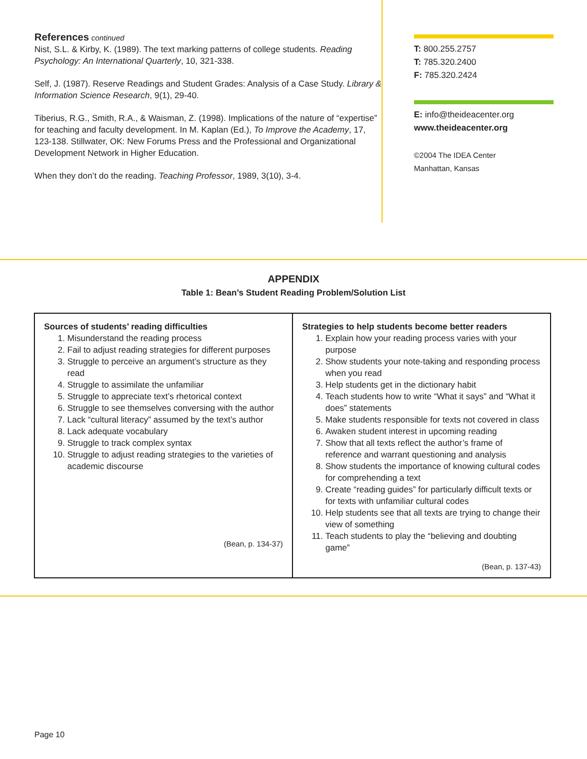References continued
Nist, S.L. & Kirby, K. (1989). The text marking patterns of college students. Reading Psychology: An International Quarterly, 10, 321-338.
Self, J. (1987). Reserve Readings and Student Grades: Analysis of a Case Study. Library & Information Science Research, 9(1), 29-40.
Tiberius, R.G., Smith, R.A., & Waisman, Z. (1998). Implications of the nature of “expertise” for teaching and faculty development. In M. Kaplan (Ed.), To Improve the Academy, 17, 123-138. Stillwater, OK: New Forums Press and the Professional and Organizational Development Network in Higher Education.
When they don’t do the reading. Teaching Professor, 1989, 3(10), 3-4.
T: 800.255.2757
T: 785.320.2400
F: 785.320.2424
E: info@theideacenter.org
www.theideacenter.org
©2004 The IDEA Center
Manhattan, Kansas
APPENDIX
Table 1: Bean’s Student Reading Problem/Solution List
| Sources of students’ reading difficulties 1. Misunderstand the reading process 2. Fail to adjust reading strategies for different purposes 3. Struggle to perceive an argument’s structure as they read 4. Struggle to assimilate the unfamiliar 5. Struggle to appreciate text’s rhetorical context 6. Struggle to see themselves conversing with the author 7. Lack “cultural literacy” assumed by the text’s author 8. Lack adequate vocabulary 9. Struggle to track complex syntax 10. Struggle to adjust reading strategies to the varieties of academic discourse (Bean, p. 134-37) | Strategies to help students become better readers 1. Explain how your reading process varies with your purpose 2. Show students your note-taking and responding process when you read 3. Help students get in the dictionary habit 4. Teach students how to write “What it says” and “What it does” statements 5. Make students responsible for texts not covered in class 6. Awaken student interest in upcoming reading 7. Show that all texts reflect the author’s frame of reference and warrant questioning and analysis 8. Show students the importance of knowing cultural codes for comprehending a text 9. Create “reading guides” for particularly difficult texts or for texts with unfamiliar cultural codes 10. Help students see that all texts are trying to change their view of something 11. Teach students to play the “believing and doubting game” (Bean, p. 137-43) |
Page 10